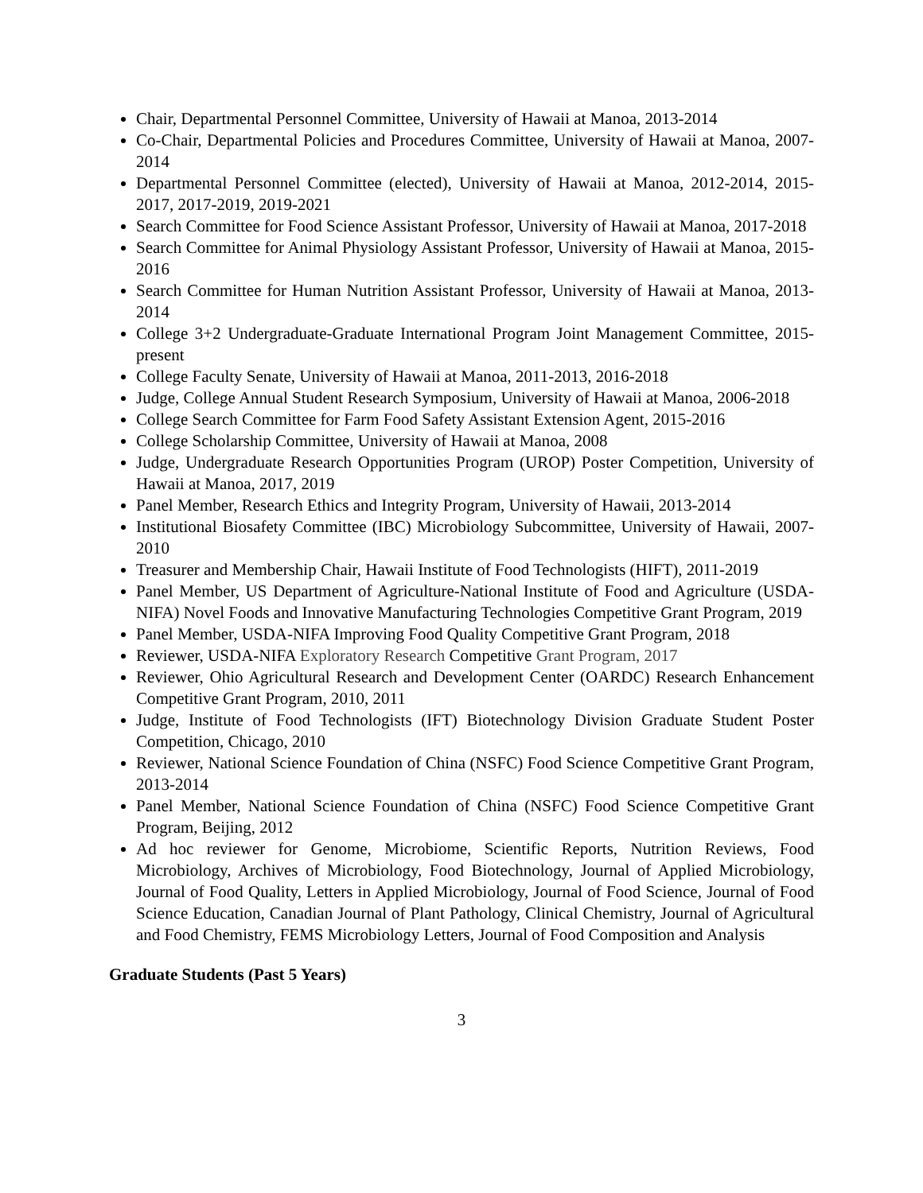Chair, Departmental Personnel Committee, University of Hawaii at Manoa, 2013-2014
Co-Chair, Departmental Policies and Procedures Committee, University of Hawaii at Manoa, 2007-2014
Departmental Personnel Committee (elected), University of Hawaii at Manoa, 2012-2014, 2015-2017, 2017-2019, 2019-2021
Search Committee for Food Science Assistant Professor, University of Hawaii at Manoa, 2017-2018
Search Committee for Animal Physiology Assistant Professor, University of Hawaii at Manoa, 2015-2016
Search Committee for Human Nutrition Assistant Professor, University of Hawaii at Manoa, 2013-2014
College 3+2 Undergraduate-Graduate International Program Joint Management Committee, 2015-present
College Faculty Senate, University of Hawaii at Manoa, 2011-2013, 2016-2018
Judge, College Annual Student Research Symposium, University of Hawaii at Manoa, 2006-2018
College Search Committee for Farm Food Safety Assistant Extension Agent, 2015-2016
College Scholarship Committee, University of Hawaii at Manoa, 2008
Judge, Undergraduate Research Opportunities Program (UROP) Poster Competition, University of Hawaii at Manoa, 2017, 2019
Panel Member, Research Ethics and Integrity Program, University of Hawaii, 2013-2014
Institutional Biosafety Committee (IBC) Microbiology Subcommittee, University of Hawaii, 2007-2010
Treasurer and Membership Chair, Hawaii Institute of Food Technologists (HIFT), 2011-2019
Panel Member, US Department of Agriculture-National Institute of Food and Agriculture (USDA-NIFA) Novel Foods and Innovative Manufacturing Technologies Competitive Grant Program, 2019
Panel Member, USDA-NIFA Improving Food Quality Competitive Grant Program, 2018
Reviewer, USDA-NIFA Exploratory Research Competitive Grant Program, 2017
Reviewer, Ohio Agricultural Research and Development Center (OARDC) Research Enhancement Competitive Grant Program, 2010, 2011
Judge, Institute of Food Technologists (IFT) Biotechnology Division Graduate Student Poster Competition, Chicago, 2010
Reviewer, National Science Foundation of China (NSFC) Food Science Competitive Grant Program, 2013-2014
Panel Member, National Science Foundation of China (NSFC) Food Science Competitive Grant Program, Beijing, 2012
Ad hoc reviewer for Genome, Microbiome, Scientific Reports, Nutrition Reviews, Food Microbiology, Archives of Microbiology, Food Biotechnology, Journal of Applied Microbiology, Journal of Food Quality, Letters in Applied Microbiology, Journal of Food Science, Journal of Food Science Education, Canadian Journal of Plant Pathology, Clinical Chemistry, Journal of Agricultural and Food Chemistry, FEMS Microbiology Letters, Journal of Food Composition and Analysis
Graduate Students (Past 5 Years)
3